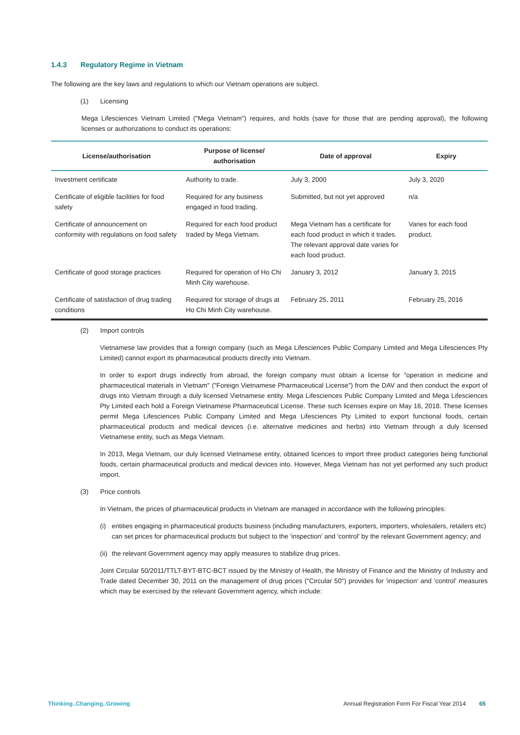1.4.3 Regulatory Regime in Vietnam
The following are the key laws and regulations to which our Vietnam operations are subject.
(1) Licensing
Mega Lifesciences Vietnam Limited ("Mega Vietnam") requires, and holds (save for those that are pending approval), the following licenses or authorizations to conduct its operations:
| License/authorisation | Purpose of license/ authorisation | Date of approval | Expiry |
| --- | --- | --- | --- |
| Investment certificate | Authority to trade. | July 3, 2000 | July 3, 2020 |
| Certificate of eligible facilities for food safety | Required for any business engaged in food trading. | Submitted, but not yet approved | n/a |
| Certificate of announcement on conformity with regulations on food safety | Required for each food product traded by Mega Vietnam. | Mega Vietnam has a certificate for each food product in which it trades. The relevant approval date varies for each food product. | Varies for each food product. |
| Certificate of good storage practices | Required for operation of Ho Chi Minh City warehouse. | January 3, 2012 | January 3, 2015 |
| Certificate of satisfaction of drug trading conditions | Required for storage of drugs at Ho Chi Minh City warehouse. | February 25, 2011 | February 25, 2016 |
(2) Import controls
Vietnamese law provides that a foreign company (such as Mega Lifesciences Public Company Limited and Mega Lifesciences Pty Limited) cannot export its pharmaceutical products directly into Vietnam.
In order to export drugs indirectly from abroad, the foreign company must obtain a license for "operation in medicine and pharmaceutical materials in Vietnam" ("Foreign Vietnamese Pharmaceutical License") from the DAV and then conduct the export of drugs into Vietnam through a duly licensed Vietnamese entity. Mega Lifesciences Public Company Limited and Mega Lifesciences Pty Limited each hold a Foreign Vietnamese Pharmaceutical License. These such licenses expire on May 16, 2018. These licenses permit Mega Lifesciences Public Company Limited and Mega Lifesciences Pty Limited to export functional foods, certain pharmaceutical products and medical devices (i.e. alternative medicines and herbs) into Vietnam through a duly licensed Vietnamese entity, such as Mega Vietnam.
In 2013, Mega Vietnam, our duly licensed Vietnamese entity, obtained licences to import three product categories being functional foods, certain pharmaceutical products and medical devices into. However, Mega Vietnam has not yet performed any such product import.
(3) Price controls
In Vietnam, the prices of pharmaceutical products in Vietnam are managed in accordance with the following principles:
(i) entities engaging in pharmaceutical products business (including manufacturers, exporters, importers, wholesalers, retailers etc) can set prices for pharmaceutical products but subject to the 'inspection' and 'control' by the relevant Government agency; and
(ii) the relevant Government agency may apply measures to stabilize drug prices.
Joint Circular 50/2011/TTLT-BYT-BTC-BCT issued by the Ministry of Health, the Ministry of Finance and the Ministry of Industry and Trade dated December 30, 2011 on the management of drug prices ("Circular 50") provides for 'inspection' and 'control' measures which may be exercised by the relevant Government agency, which include:
Thinking..Changing..Growing Annual Registration Form For Fiscal Year 2014 65